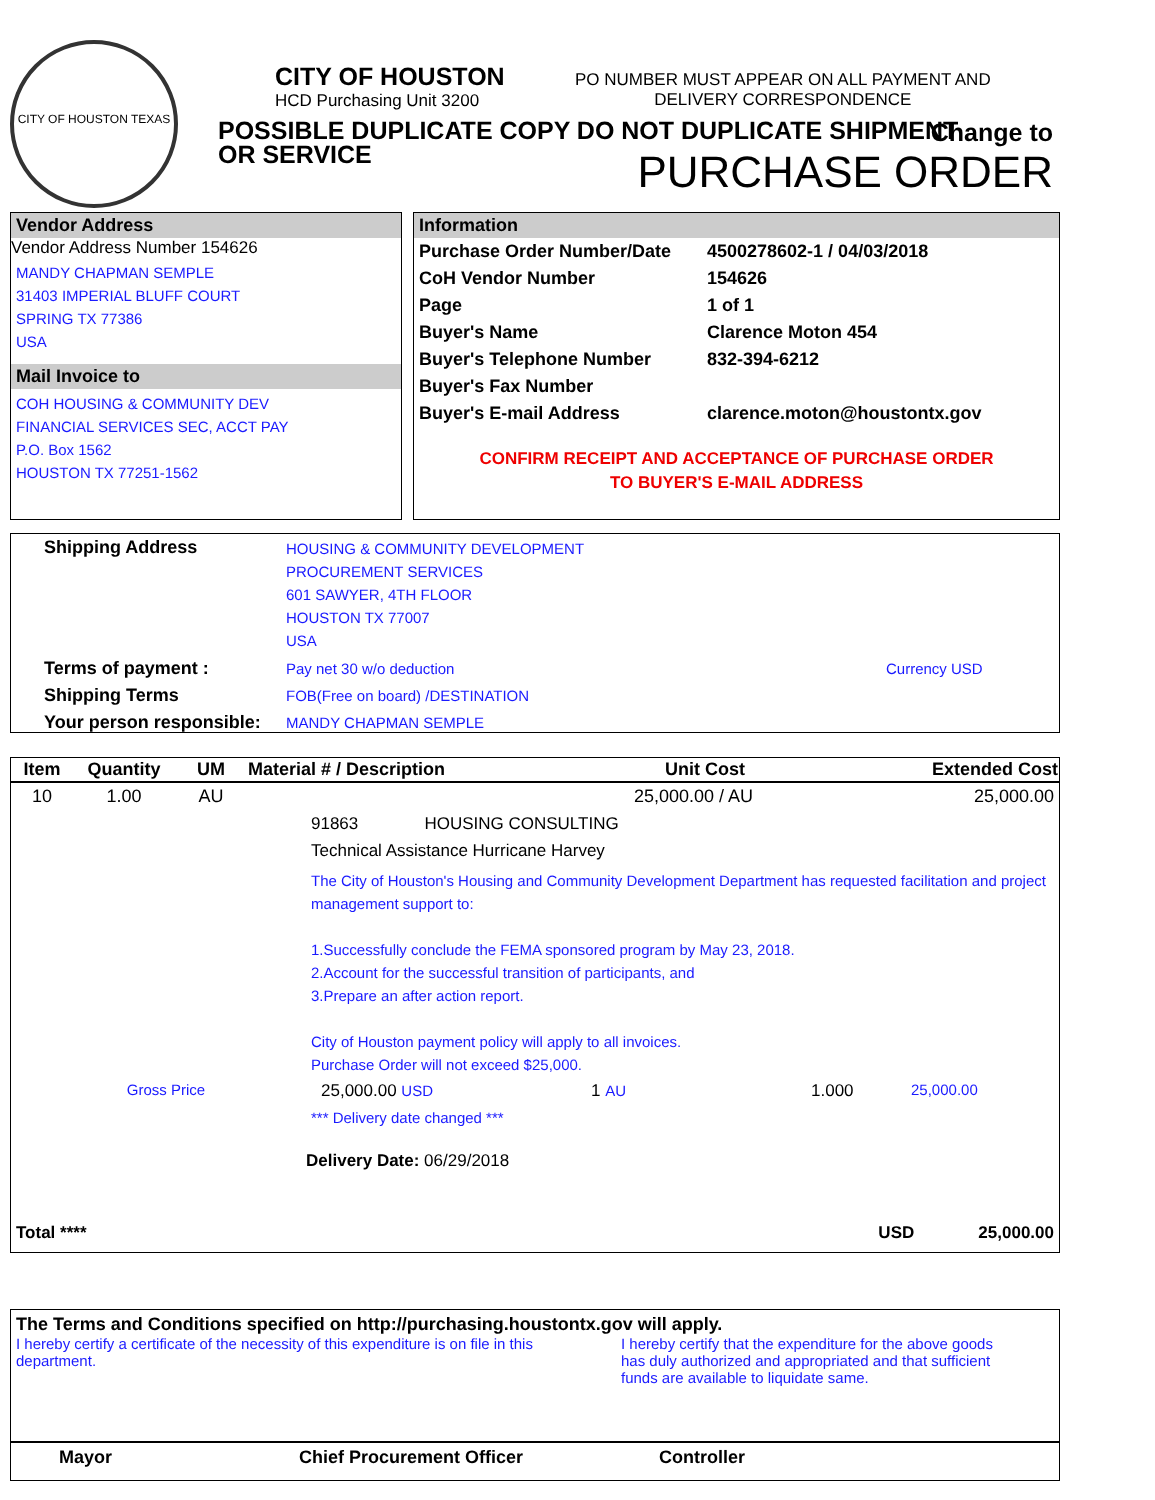CITY OF HOUSTON TEXAS
CITY OF HOUSTON
HCD Purchasing Unit 3200
PO NUMBER MUST APPEAR ON ALL PAYMENT AND
DELIVERY CORRESPONDENCE
POSSIBLE DUPLICATE COPY DO NOT DUPLICATE SHIPMENT
OR SERVICE
Change to
PURCHASE ORDER
Vendor Address
Vendor Address Number 154626
MANDY CHAPMAN SEMPLE
31403 IMPERIAL BLUFF COURT
SPRING TX 77386
USA
Mail Invoice to
COH HOUSING & COMMUNITY DEV
FINANCIAL SERVICES SEC, ACCT PAY
P.O. Box 1562
HOUSTON TX 77251-1562
Information
| Purchase Order Number/Date | 4500278602-1 / 04/03/2018 |
| CoH Vendor Number | 154626 |
| Page | 1 of 1 |
| Buyer's Name | Clarence Moton 454 |
| Buyer's Telephone Number | 832-394-6212 |
| Buyer's Fax Number | |
| Buyer's E-mail Address | clarence.moton@houstontx.gov |
CONFIRM RECEIPT AND ACCEPTANCE OF PURCHASE ORDER
TO BUYER'S E-MAIL ADDRESS
| Shipping Address | HOUSING & COMMUNITY DEVELOPMENT PROCUREMENT SERVICES 601 SAWYER, 4TH FLOOR HOUSTON TX 77007 USA | |
| Terms of payment : | Pay net 30 w/o deduction | Currency USD |
| Shipping Terms | FOB(Free on board) /DESTINATION | |
| Your person responsible: | MANDY CHAPMAN SEMPLE | |
| Item | Quantity | UM | Material # / Description | Unit Cost | Extended Cost |
| --- | --- | --- | --- | --- | --- |
| 10 | 1.00 | AU | | 25,000.00 / AU | 25,000.00 |
91863 HOUSING CONSULTING
Technical Assistance Hurricane Harvey
The City of Houston's Housing and Community Development Department has requested facilitation and project management support to:
1.Successfully conclude the FEMA sponsored program by May 23, 2018.
2.Account for the successful transition of participants, and
3.Prepare an after action report.
City of Houston payment policy will apply to all invoices.
Purchase Order will not exceed $25,000.
Gross Price 25,000.00 USD 1 AU 1.000 25,000.00
*** Delivery date changed ***
Delivery Date: 06/29/2018
Total **** USD 25,000.00
The Terms and Conditions specified on http://purchasing.houstontx.gov will apply.
I hereby certify a certificate of the necessity of this expenditure is on file in this department.
I hereby certify that the expenditure for the above goods has duly authorized and appropriated and that sufficient funds are available to liquidate same.
Mayor Chief Procurement Officer Controller